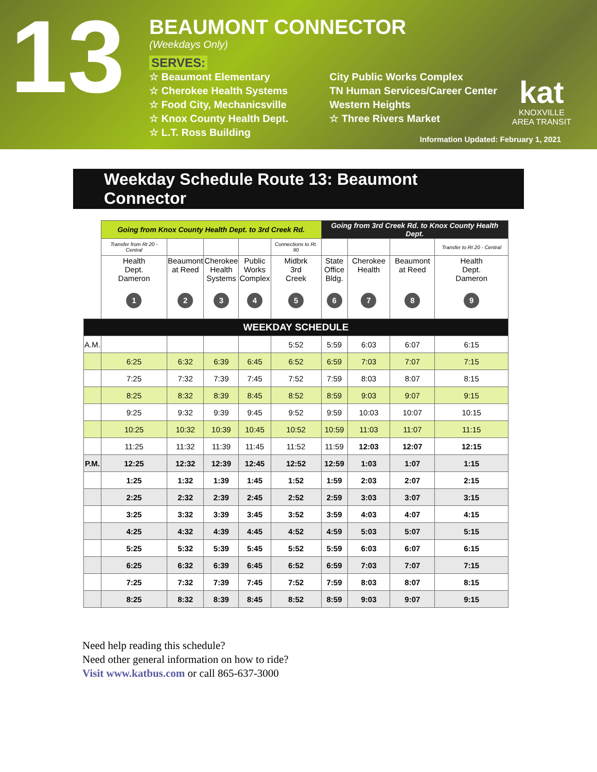13
BEAUMONT CONNECTOR
(Weekdays Only)
SERVES:
☆ Beaumont Elementary
☆ Cherokee Health Systems
☆ Food City, Mechanicsville
☆ Knox County Health Dept.
☆ L.T. Ross Building
City Public Works Complex
TN Human Services/Career Center
Western Heights
☆ Three Rivers Market
kat
KNOXVILLE
AREA TRANSIT
Information Updated: February 1, 2021
Weekday Schedule Route 13: Beaumont Connector
| | Going from Knox County Health Dept. to 3rd Creek Rd. | | | | | Going from 3rd Creek Rd. to Knox County Health Dept. | | | |
| | Transfer from Rt 20 - Central | | | | Connections to Rt. 90 | | | | Transfer to Rt 20 - Central |
| | Health Dept. Dameron 1 | Beaumont at Reed 2 | Cherokee Health Systems 3 | Public Works Complex 4 | Midbrk 3rd Creek 5 | State Office Bldg. 6 | Cherokee Health 7 | Beaumont at Reed 8 | Health Dept. Dameron 9 |
| WEEKDAY SCHEDULE | | | | | | | | | |
| A.M. | | | | | 5:52 | 5:59 | 6:03 | 6:07 | 6:15 |
| | 6:25 | 6:32 | 6:39 | 6:45 | 6:52 | 6:59 | 7:03 | 7:07 | 7:15 |
| | 7:25 | 7:32 | 7:39 | 7:45 | 7:52 | 7:59 | 8:03 | 8:07 | 8:15 |
| | 8:25 | 8:32 | 8:39 | 8:45 | 8:52 | 8:59 | 9:03 | 9:07 | 9:15 |
| | 9:25 | 9:32 | 9:39 | 9:45 | 9:52 | 9:59 | 10:03 | 10:07 | 10:15 |
| | 10:25 | 10:32 | 10:39 | 10:45 | 10:52 | 10:59 | 11:03 | 11:07 | 11:15 |
| | 11:25 | 11:32 | 11:39 | 11:45 | 11:52 | 11:59 | 12:03 | 12:07 | 12:15 |
| P.M. | 12:25 | 12:32 | 12:39 | 12:45 | 12:52 | 12:59 | 1:03 | 1:07 | 1:15 |
| | 1:25 | 1:32 | 1:39 | 1:45 | 1:52 | 1:59 | 2:03 | 2:07 | 2:15 |
| | 2:25 | 2:32 | 2:39 | 2:45 | 2:52 | 2:59 | 3:03 | 3:07 | 3:15 |
| | 3:25 | 3:32 | 3:39 | 3:45 | 3:52 | 3:59 | 4:03 | 4:07 | 4:15 |
| | 4:25 | 4:32 | 4:39 | 4:45 | 4:52 | 4:59 | 5:03 | 5:07 | 5:15 |
| | 5:25 | 5:32 | 5:39 | 5:45 | 5:52 | 5:59 | 6:03 | 6:07 | 6:15 |
| | 6:25 | 6:32 | 6:39 | 6:45 | 6:52 | 6:59 | 7:03 | 7:07 | 7:15 |
| | 7:25 | 7:32 | 7:39 | 7:45 | 7:52 | 7:59 | 8:03 | 8:07 | 8:15 |
| | 8:25 | 8:32 | 8:39 | 8:45 | 8:52 | 8:59 | 9:03 | 9:07 | 9:15 |
Need help reading this schedule?
Need other general information on how to ride?
Visit www.katbus.com or call 865-637-3000